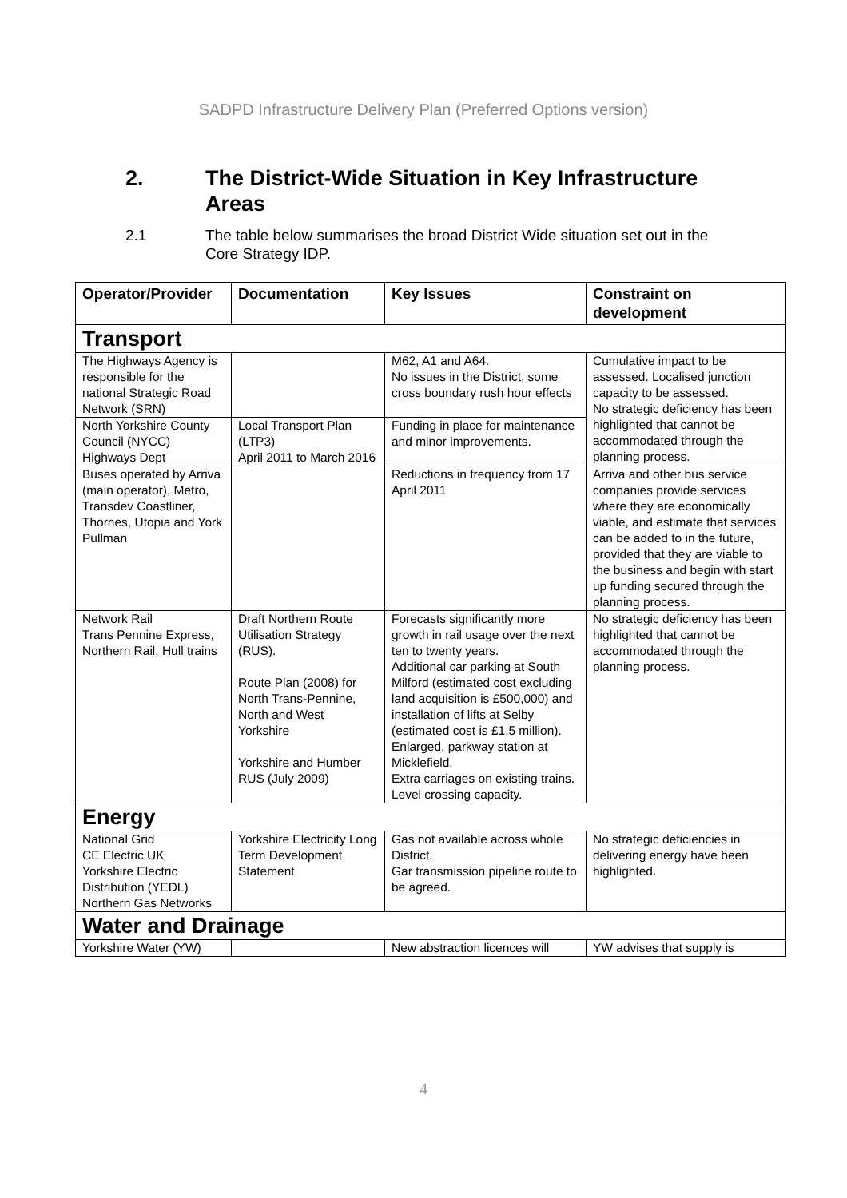SADPD Infrastructure Delivery Plan (Preferred Options version)
2. The District-Wide Situation in Key Infrastructure
Areas
2.1 The table below summarises the broad District Wide situation set out in the Core Strategy IDP.
| Operator/Provider | Documentation | Key Issues | Constraint on development |
| --- | --- | --- | --- |
| Transport | | | |
| The Highways Agency is responsible for the national Strategic Road Network (SRN) | | M62, A1 and A64. No issues in the District, some cross boundary rush hour effects | Cumulative impact to be assessed. Localised junction capacity to be assessed. No strategic deficiency has been highlighted that cannot be accommodated through the planning process. |
| North Yorkshire County Council (NYCC) Highways Dept | Local Transport Plan (LTP3) April 2011 to March 2016 | Funding in place for maintenance and minor improvements. | |
| Buses operated by Arriva (main operator), Metro, Transdev Coastliner, Thornes, Utopia and York Pullman | | Reductions in frequency from 17 April 2011 | Arriva and other bus service companies provide services where they are economically viable, and estimate that services can be added to in the future, provided that they are viable to the business and begin with start up funding secured through the planning process. |
| Network Rail Trans Pennine Express, Northern Rail, Hull trains | Draft Northern Route Utilisation Strategy (RUS). Route Plan (2008) for North Trans-Pennine, North and West Yorkshire Yorkshire and Humber RUS (July 2009) | Forecasts significantly more growth in rail usage over the next ten to twenty years. Additional car parking at South Milford (estimated cost excluding land acquisition is £500,000) and installation of lifts at Selby (estimated cost is £1.5 million). Enlarged, parkway station at Micklefield. Extra carriages on existing trains. Level crossing capacity. | No strategic deficiency has been highlighted that cannot be accommodated through the planning process. |
| Energy | | | |
| National Grid CE Electric UK Yorkshire Electric Distribution (YEDL) Northern Gas Networks | Yorkshire Electricity Long Term Development Statement | Gas not available across whole District. Gar transmission pipeline route to be agreed. | No strategic deficiencies in delivering energy have been highlighted. |
| Water and Drainage | | | |
| Yorkshire Water (YW) | | New abstraction licences will | YW advises that supply is |
4